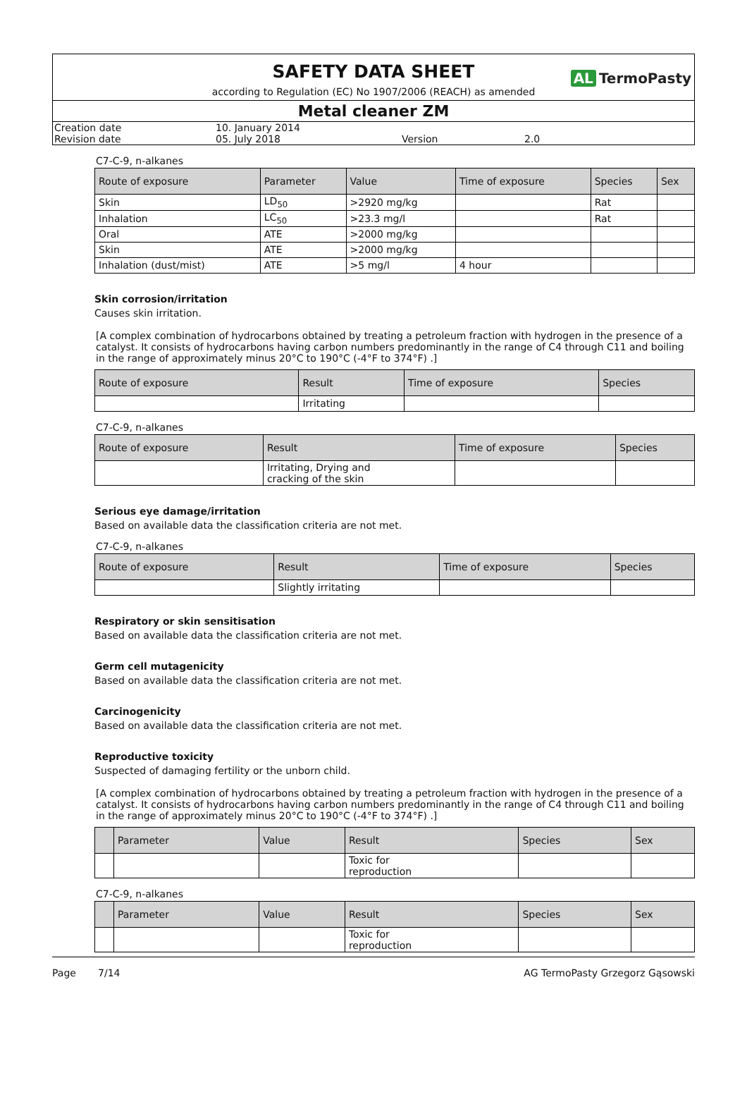SAFETY DATA SHEET
AL TermoPasty
according to Regulation (EC) No 1907/2006 (REACH) as amended
Metal cleaner ZM
| Creation date | 10. January 2014 | | |
| Revision date | 05. July 2018 | Version | 2.0 |
C7-C-9, n-alkanes
| Route of exposure | Parameter | Value | Time of exposure | Species | Sex |
| --- | --- | --- | --- | --- | --- |
| Skin | LD<sub>50</sub> | >2920 mg/kg | | Rat | |
| Inhalation | LC<sub>50</sub> | >23.3 mg/l | | Rat | |
| Oral | ATE | >2000 mg/kg | | | |
| Skin | ATE | >2000 mg/kg | | | |
| Inhalation (dust/mist) | ATE | >5 mg/l | 4 hour | | |
Skin corrosion/irritation
Causes skin irritation.
[A complex combination of hydrocarbons obtained by treating a petroleum fraction with hydrogen in the presence of a catalyst. It consists of hydrocarbons having carbon numbers predominantly in the range of C4 through C11 and boiling in the range of approximately minus 20°C to 190°C (-4°F to 374°F) .]
| Route of exposure | Result | Time of exposure | Species |
| --- | --- | --- | --- |
| | Irritating | | |
C7-C-9, n-alkanes
| Route of exposure | Result | Time of exposure | Species |
| --- | --- | --- | --- |
| | Irritating, Drying and cracking of the skin | | |
Serious eye damage/irritation
Based on available data the classification criteria are not met.
C7-C-9, n-alkanes
| Route of exposure | Result | Time of exposure | Species |
| --- | --- | --- | --- |
| | Slightly irritating | | |
Respiratory or skin sensitisation
Based on available data the classification criteria are not met.
Germ cell mutagenicity
Based on available data the classification criteria are not met.
Carcinogenicity
Based on available data the classification criteria are not met.
Reproductive toxicity
Suspected of damaging fertility or the unborn child.
[A complex combination of hydrocarbons obtained by treating a petroleum fraction with hydrogen in the presence of a catalyst. It consists of hydrocarbons having carbon numbers predominantly in the range of C4 through C11 and boiling in the range of approximately minus 20°C to 190°C (-4°F to 374°F) .]
| | Parameter | Value | Result | Species | Sex |
| --- | --- | --- | --- | --- | --- |
| | | | Toxic for reproduction | | |
C7-C-9, n-alkanes
| | Parameter | Value | Result | Species | Sex |
| --- | --- | --- | --- | --- | --- |
| | | | Toxic for reproduction | | |
Page 7/14 AG TermoPasty Grzegorz Gąsowski